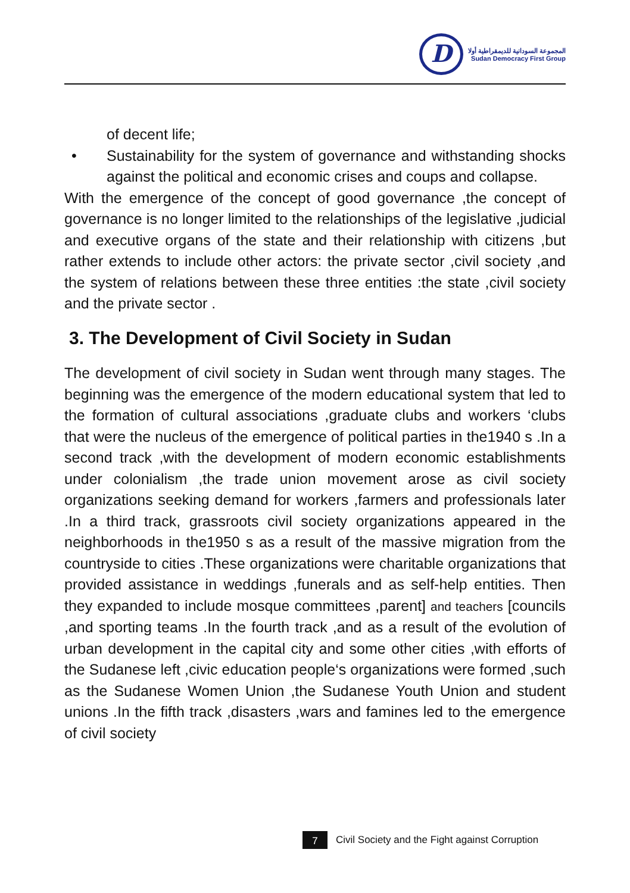D
المجموعة السودانية للديمقراطية أولا
Sudan Democracy First Group
of decent life;
• Sustainability for the system of governance and withstanding shocks against the political and economic crises and coups and collapse.
With the emergence of the concept of good governance ,the concept of governance is no longer limited to the relationships of the legislative ,judicial and executive organs of the state and their relationship with citizens ,but rather extends to include other actors: the private sector ,civil society ,and the system of relations between these three entities :the state ,civil society and the private sector .
3. The Development of Civil Society in Sudan
The development of civil society in Sudan went through many stages. The beginning was the emergence of the modern educational system that led to the formation of cultural associations ,graduate clubs and workers ‘clubs that were the nucleus of the emergence of political parties in the1940 s .In a second track ,with the development of modern economic establishments under colonialism ,the trade union movement arose as civil society organizations seeking demand for workers ,farmers and professionals later .In a third track, grassroots civil society organizations appeared in the neighborhoods in the1950 s as a result of the massive migration from the countryside to cities .These organizations were charitable organizations that provided assistance in weddings ,funerals and as self-help entities. Then they expanded to include mosque committees ,parent] and teachers [councils ,and sporting teams .In the fourth track ,and as a result of the evolution of urban development in the capital city and some other cities ,with efforts of the Sudanese left ,civic education people‘s organizations were formed ,such as the Sudanese Women Union ,the Sudanese Youth Union and student unions .In the fifth track ,disasters ,wars and famines led to the emergence of civil society
7
Civil Society and the Fight against Corruption